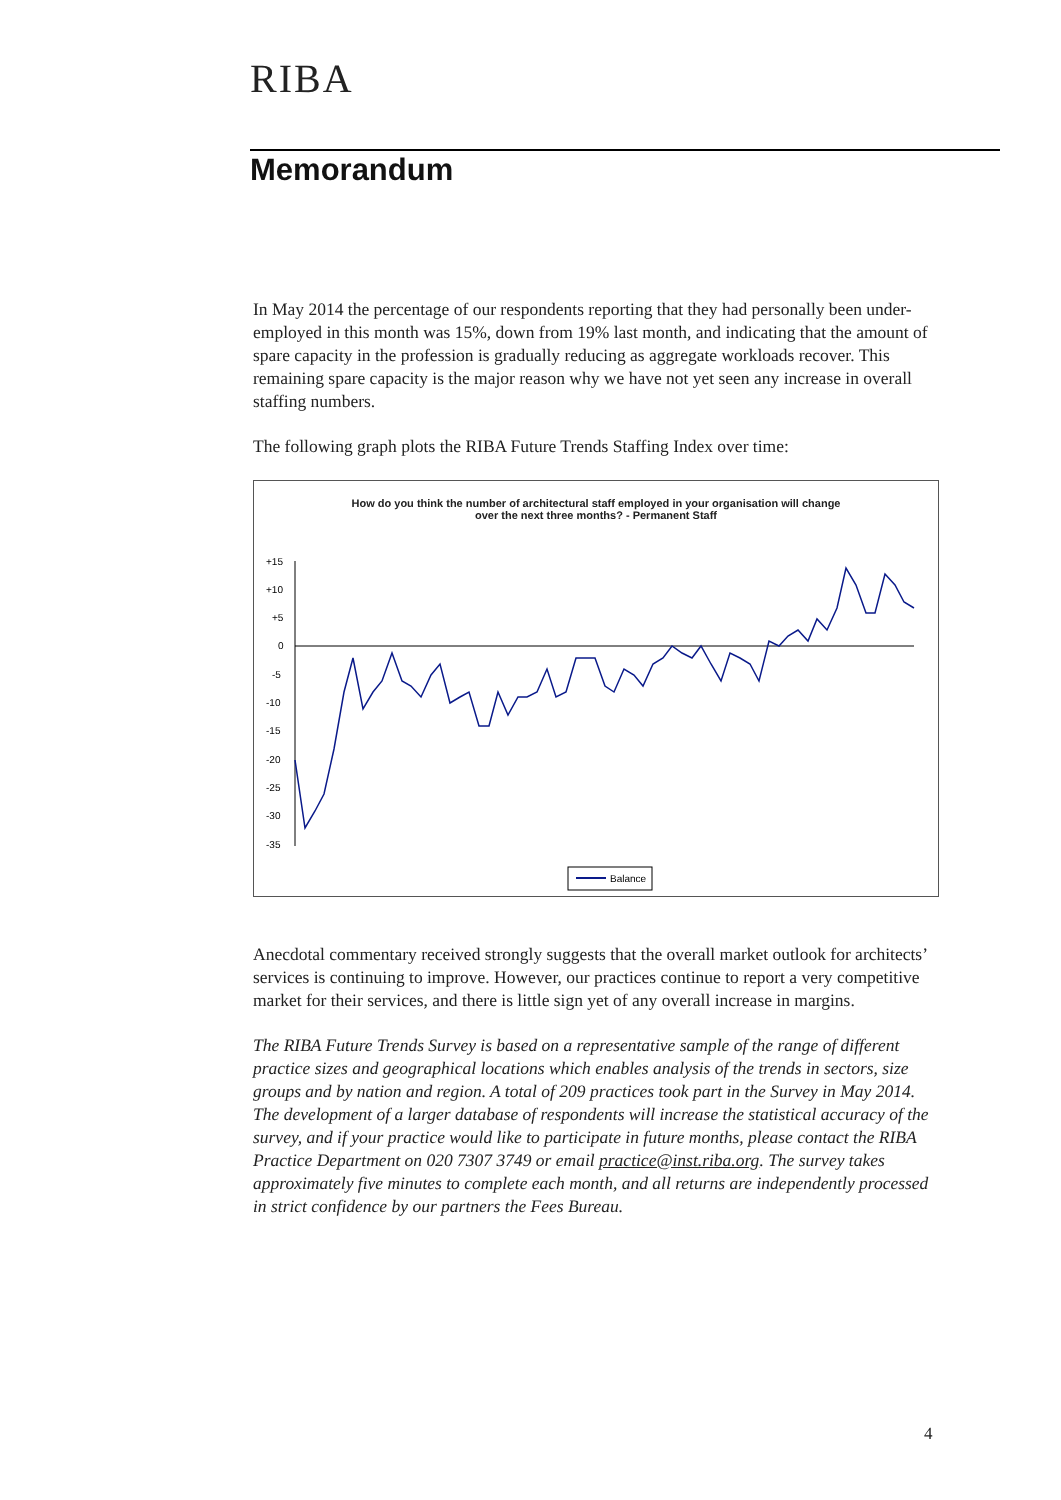RIBA
Memorandum
In May 2014 the percentage of our respondents reporting that they had personally been under-employed in this month was 15%, down from 19% last month, and indicating that the amount of spare capacity in the profession is gradually reducing as aggregate workloads recover. This remaining spare capacity is the major reason why we have not yet seen any increase in overall staffing numbers.
The following graph plots the RIBA Future Trends Staffing Index over time:
How do you think the number of architectural staff employed in your organisation will change
over the next three months? - Permanent Staff
+15
+10
+5
0
-5
-10
-15
-20
-25
-30
-35
Balance
Anecdotal commentary received strongly suggests that the overall market outlook for architects’ services is continuing to improve. However, our practices continue to report a very competitive market for their services, and there is little sign yet of any overall increase in margins.
The RIBA Future Trends Survey is based on a representative sample of the range of different practice sizes and geographical locations which enables analysis of the trends in sectors, size groups and by nation and region. A total of 209 practices took part in the Survey in May 2014. The development of a larger database of respondents will increase the statistical accuracy of the survey, and if your practice would like to participate in future months, please contact the RIBA Practice Department on 020 7307 3749 or email practice@inst.riba.org. The survey takes approximately five minutes to complete each month, and all returns are independently processed in strict confidence by our partners the Fees Bureau.
4